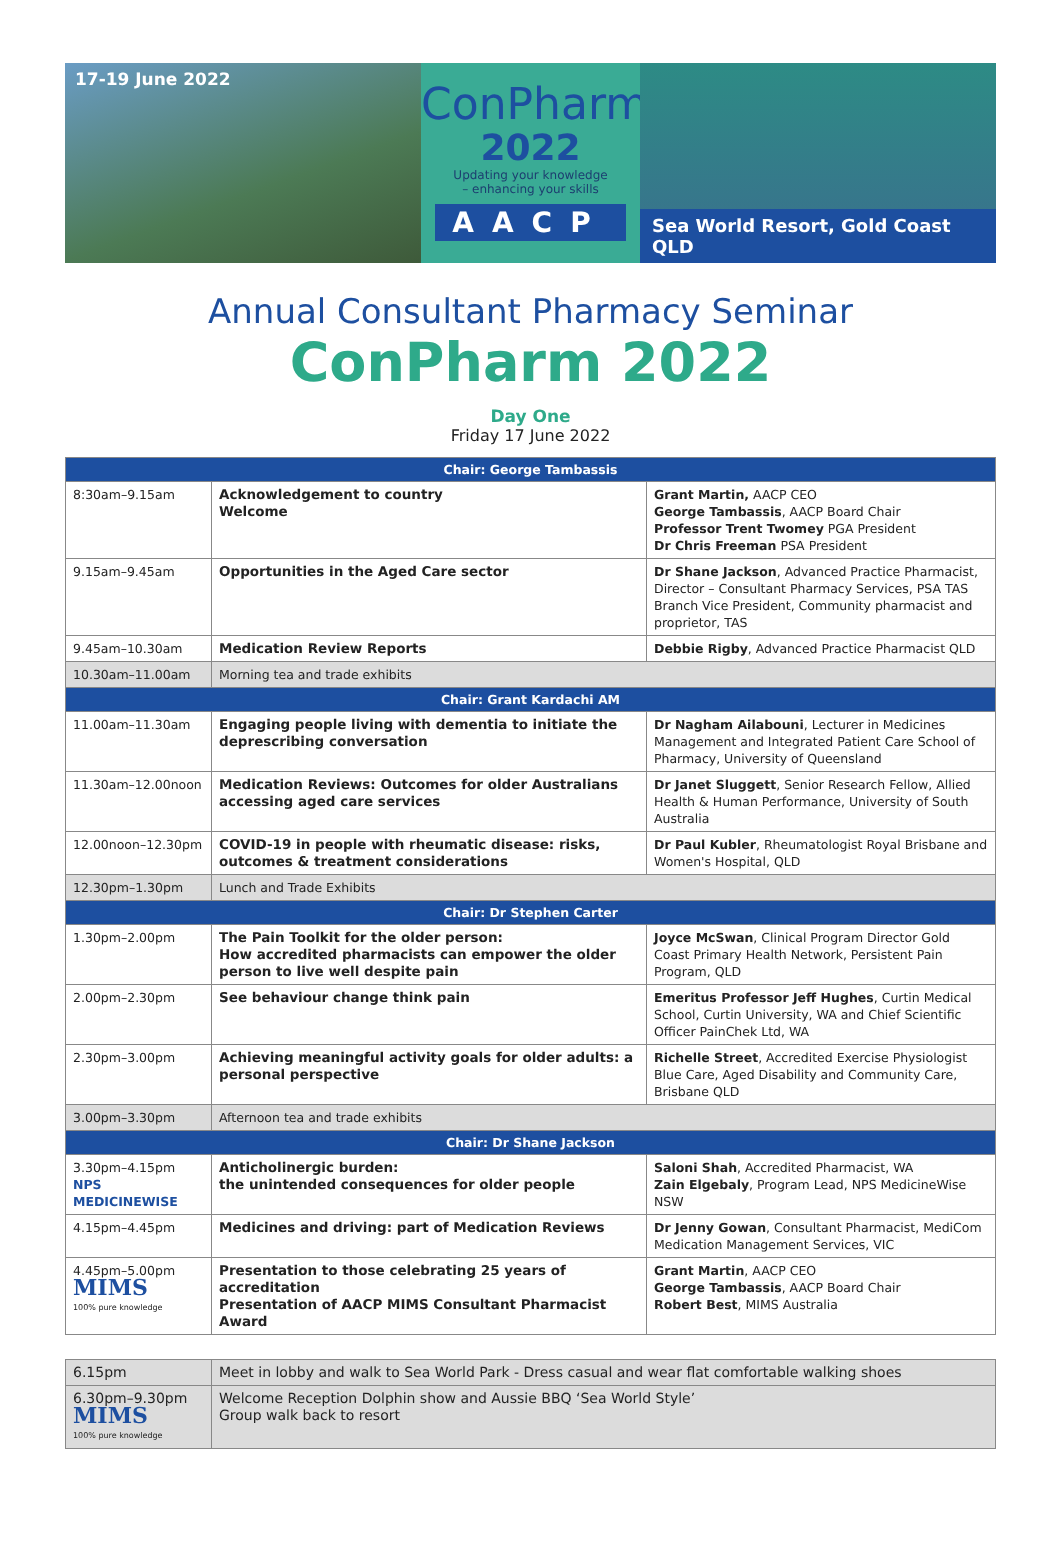17-19 June 2022
ConPharm
2022
Updating your knowledge
– enhancing your skills
AACP
Sea World Resort, Gold Coast QLD
Annual Consultant Pharmacy Seminar
ConPharm 2022
Day One
Friday 17 June 2022
| Chair: George Tambassis | | |
| 8:30am–9.15am | Acknowledgement to country Welcome | Grant Martin, AACP CEO George Tambassis , AACP Board Chair Professor Trent Twomey PGA President Dr Chris Freeman PSA President |
| 9.15am–9.45am | Opportunities in the Aged Care sector | Dr Shane Jackson , Advanced Practice Pharmacist, Director – Consultant Pharmacy Services, PSA TAS Branch Vice President, Community pharmacist and proprietor, TAS |
| 9.45am–10.30am | Medication Review Reports | Debbie Rigby , Advanced Practice Pharmacist QLD |
| 10.30am–11.00am | Morning tea and trade exhibits | |
| Chair: Grant Kardachi AM | | |
| 11.00am–11.30am | Engaging people living with dementia to initiate the deprescribing conversation | Dr Nagham Ailabouni , Lecturer in Medicines Management and Integrated Patient Care School of Pharmacy, University of Queensland |
| 11.30am–12.00noon | Medication Reviews: Outcomes for older Australians accessing aged care services | Dr Janet Sluggett , Senior Research Fellow, Allied Health & Human Performance, University of South Australia |
| 12.00noon–12.30pm | COVID-19 in people with rheumatic disease: risks, outcomes & treatment considerations | Dr Paul Kubler , Rheumatologist Royal Brisbane and Women's Hospital, QLD |
| 12.30pm–1.30pm | Lunch and Trade Exhibits | |
| Chair: Dr Stephen Carter | | |
| 1.30pm–2.00pm | The Pain Toolkit for the older person: How accredited pharmacists can empower the older person to live well despite pain | Joyce McSwan , Clinical Program Director Gold Coast Primary Health Network, Persistent Pain Program, QLD |
| 2.00pm–2.30pm | See behaviour change think pain | Emeritus Professor Jeff Hughes , Curtin Medical School, Curtin University, WA and Chief Scientific Officer PainChek Ltd, WA |
| 2.30pm–3.00pm | Achieving meaningful activity goals for older adults: a personal perspective | Richelle Street , Accredited Exercise Physiologist Blue Care, Aged Disability and Community Care, Brisbane QLD |
| 3.00pm–3.30pm | Afternoon tea and trade exhibits | |
| Chair: Dr Shane Jackson | | |
| 3.30pm–4.15pm NPS MEDICINEWISE | Anticholinergic burden: the unintended consequences for older people | Saloni Shah , Accredited Pharmacist, WA Zain Elgebaly , Program Lead, NPS MedicineWise NSW |
| 4.15pm–4.45pm | Medicines and driving: part of Medication Reviews | Dr Jenny Gowan , Consultant Pharmacist, MediCom Medication Management Services, VIC |
| 4.45pm–5.00pm MIMS 100% pure knowledge | Presentation to those celebrating 25 years of accreditation Presentation of AACP MIMS Consultant Pharmacist Award | Grant Martin , AACP CEO George Tambassis , AACP Board Chair Robert Best , MIMS Australia |
| 6.15pm | Meet in lobby and walk to Sea World Park - Dress casual and wear flat comfortable walking shoes |
| 6.30pm–9.30pm MIMS 100% pure knowledge | Welcome Reception Dolphin show and Aussie BBQ ‘Sea World Style’ Group walk back to resort |